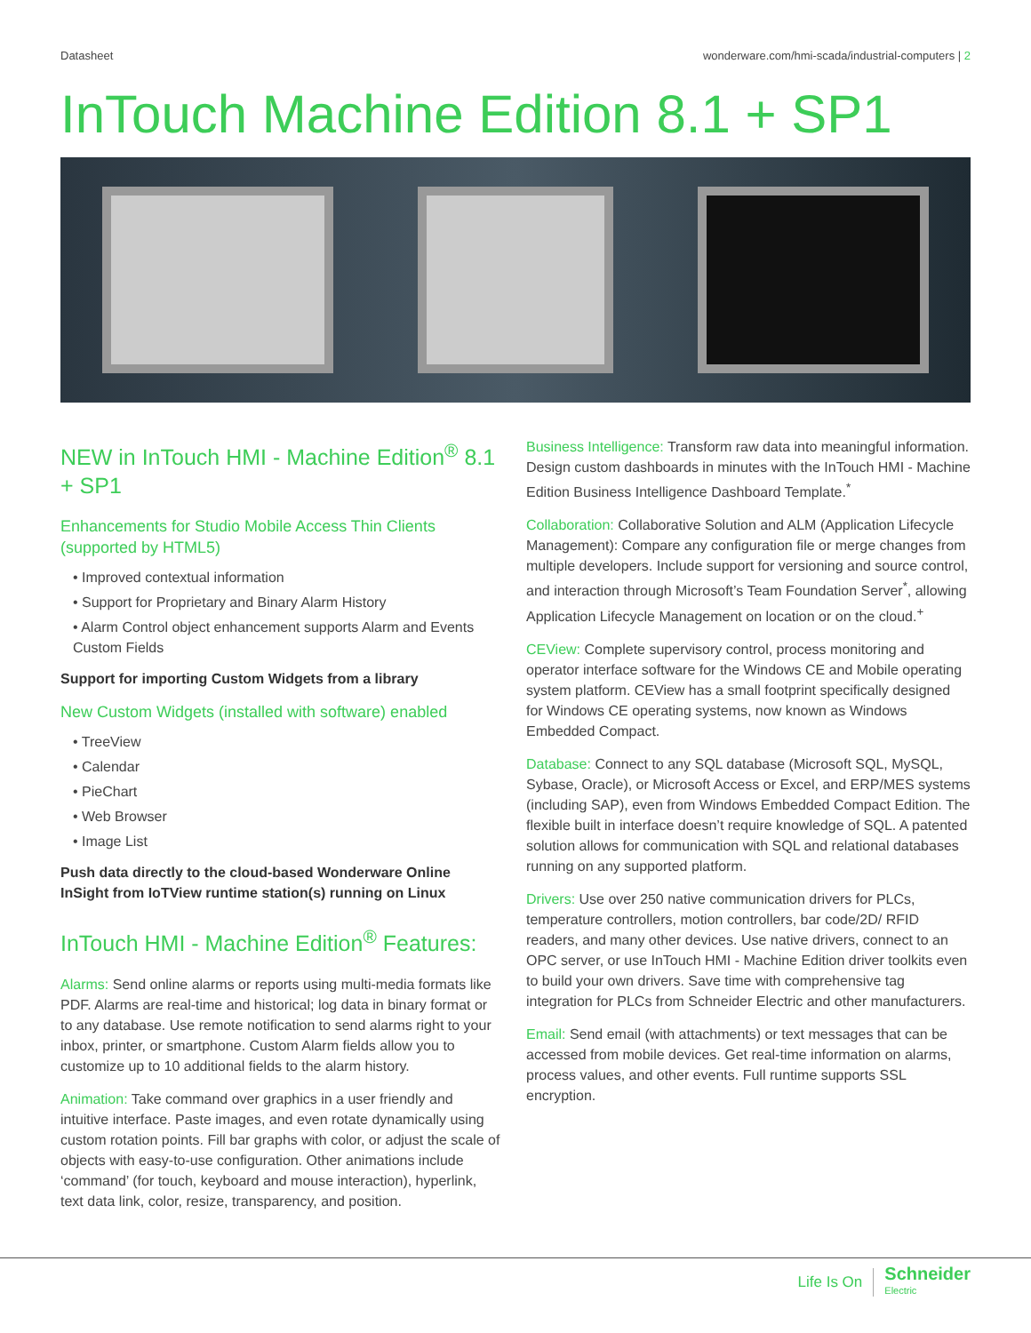Datasheet wonderware.com/hmi-scada/industrial-computers | 2
InTouch Machine Edition 8.1 + SP1
NEW in InTouch HMI - Machine Edition<sup>®</sup> 8.1 + SP1
Enhancements for Studio Mobile Access Thin Clients (supported by HTML5)
• Improved contextual information
• Support for Proprietary and Binary Alarm History
• Alarm Control object enhancement supports Alarm and Events Custom Fields
Support for importing Custom Widgets from a library
New Custom Widgets (installed with software) enabled
• TreeView
• Calendar
• PieChart
• Web Browser
• Image List
Push data directly to the cloud-based Wonderware Online InSight from IoTView runtime station(s) running on Linux
InTouch HMI - Machine Edition<sup>®</sup> Features:
Alarms: Send online alarms or reports using multi-media formats like PDF. Alarms are real-time and historical; log data in binary format or to any database. Use remote notification to send alarms right to your inbox, printer, or smartphone. Custom Alarm fields allow you to customize up to 10 additional fields to the alarm history.
Animation: Take command over graphics in a user friendly and intuitive interface. Paste images, and even rotate dynamically using custom rotation points. Fill bar graphs with color, or adjust the scale of objects with easy-to-use configuration. Other animations include ‘command’ (for touch, keyboard and mouse interaction), hyperlink, text data link, color, resize, transparency, and position.
Business Intelligence: Transform raw data into meaningful information. Design custom dashboards in minutes with the InTouch HMI - Machine Edition Business Intelligence Dashboard Template.<sup>*</sup>
Collaboration: Collaborative Solution and ALM (Application Lifecycle Management): Compare any configuration file or merge changes from multiple developers. Include support for versioning and source control, and interaction through Microsoft’s Team Foundation Server<sup>*</sup>, allowing Application Lifecycle Management on location or on the cloud.<sup>+</sup>
CEView: Complete supervisory control, process monitoring and operator interface software for the Windows CE and Mobile operating system platform. CEView has a small footprint specifically designed for Windows CE operating systems, now known as Windows Embedded Compact.
Database: Connect to any SQL database (Microsoft SQL, MySQL, Sybase, Oracle), or Microsoft Access or Excel, and ERP/MES systems (including SAP), even from Windows Embedded Compact Edition. The flexible built in interface doesn’t require knowledge of SQL. A patented solution allows for communication with SQL and relational databases running on any supported platform.
Drivers: Use over 250 native communication drivers for PLCs, temperature controllers, motion controllers, bar code/2D/ RFID readers, and many other devices. Use native drivers, connect to an OPC server, or use InTouch HMI - Machine Edition driver toolkits even to build your own drivers. Save time with comprehensive tag integration for PLCs from Schneider Electric and other manufacturers.
Email: Send email (with attachments) or text messages that can be accessed from mobile devices. Get real-time information on alarms, process values, and other events. Full runtime supports SSL encryption.
Life Is On Schneider
Electric